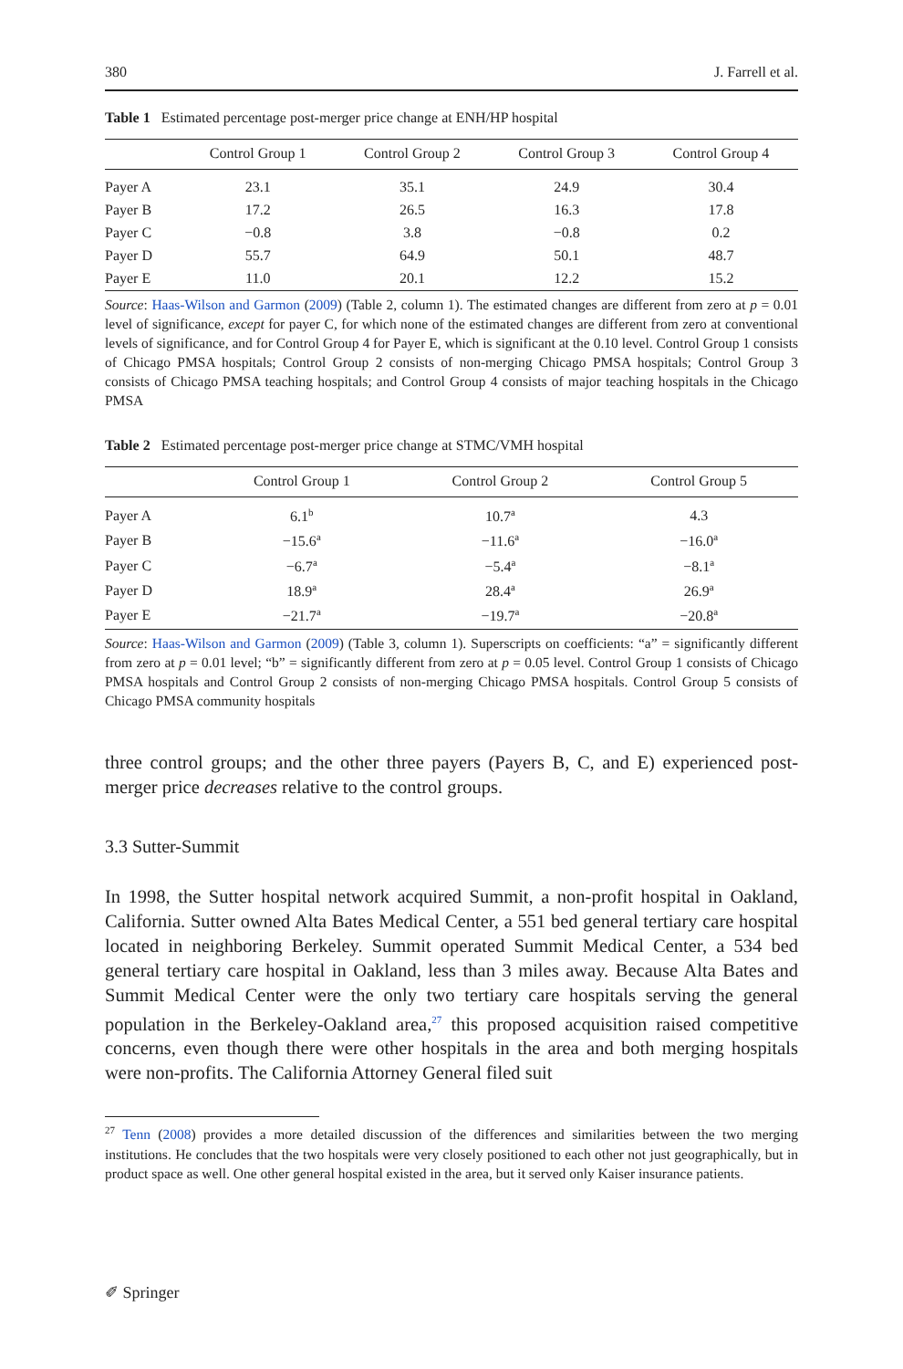380 J. Farrell et al.
Table 1 Estimated percentage post-merger price change at ENH/HP hospital
| | Control Group 1 | Control Group 2 | Control Group 3 | Control Group 4 |
| --- | --- | --- | --- | --- |
| Payer A | 23.1 | 35.1 | 24.9 | 30.4 |
| Payer B | 17.2 | 26.5 | 16.3 | 17.8 |
| Payer C | −0.8 | 3.8 | −0.8 | 0.2 |
| Payer D | 55.7 | 64.9 | 50.1 | 48.7 |
| Payer E | 11.0 | 20.1 | 12.2 | 15.2 |
Source: Haas-Wilson and Garmon (2009) (Table 2, column 1). The estimated changes are different from zero at p = 0.01 level of significance, except for payer C, for which none of the estimated changes are different from zero at conventional levels of significance, and for Control Group 4 for Payer E, which is significant at the 0.10 level. Control Group 1 consists of Chicago PMSA hospitals; Control Group 2 consists of non-merging Chicago PMSA hospitals; Control Group 3 consists of Chicago PMSA teaching hospitals; and Control Group 4 consists of major teaching hospitals in the Chicago PMSA
Table 2 Estimated percentage post-merger price change at STMC/VMH hospital
| | Control Group 1 | Control Group 2 | Control Group 5 |
| --- | --- | --- | --- |
| Payer A | 6.1<sup>b</sup> | 10.7<sup>a</sup> | 4.3 |
| Payer B | −15.6<sup>a</sup> | −11.6<sup>a</sup> | −16.0<sup>a</sup> |
| Payer C | −6.7<sup>a</sup> | −5.4<sup>a</sup> | −8.1<sup>a</sup> |
| Payer D | 18.9<sup>a</sup> | 28.4<sup>a</sup> | 26.9<sup>a</sup> |
| Payer E | −21.7<sup>a</sup> | −19.7<sup>a</sup> | −20.8<sup>a</sup> |
Source: Haas-Wilson and Garmon (2009) (Table 3, column 1). Superscripts on coefficients: “a” = significantly different from zero at p = 0.01 level; “b” = significantly different from zero at p = 0.05 level. Control Group 1 consists of Chicago PMSA hospitals and Control Group 2 consists of non-merging Chicago PMSA hospitals. Control Group 5 consists of Chicago PMSA community hospitals
three control groups; and the other three payers (Payers B, C, and E) experienced post-merger price decreases relative to the control groups.
3.3 Sutter-Summit
In 1998, the Sutter hospital network acquired Summit, a non-profit hospital in Oakland, California. Sutter owned Alta Bates Medical Center, a 551 bed general tertiary care hospital located in neighboring Berkeley. Summit operated Summit Medical Center, a 534 bed general tertiary care hospital in Oakland, less than 3 miles away. Because Alta Bates and Summit Medical Center were the only two tertiary care hospitals serving the general population in the Berkeley-Oakland area,<sup>27</sup> this proposed acquisition raised competitive concerns, even though there were other hospitals in the area and both merging hospitals were non-profits. The California Attorney General filed suit
<sup>27</sup> Tenn (2008) provides a more detailed discussion of the differences and similarities between the two merging institutions. He concludes that the two hospitals were very closely positioned to each other not just geographically, but in product space as well. One other general hospital existed in the area, but it served only Kaiser insurance patients.
✐ Springer